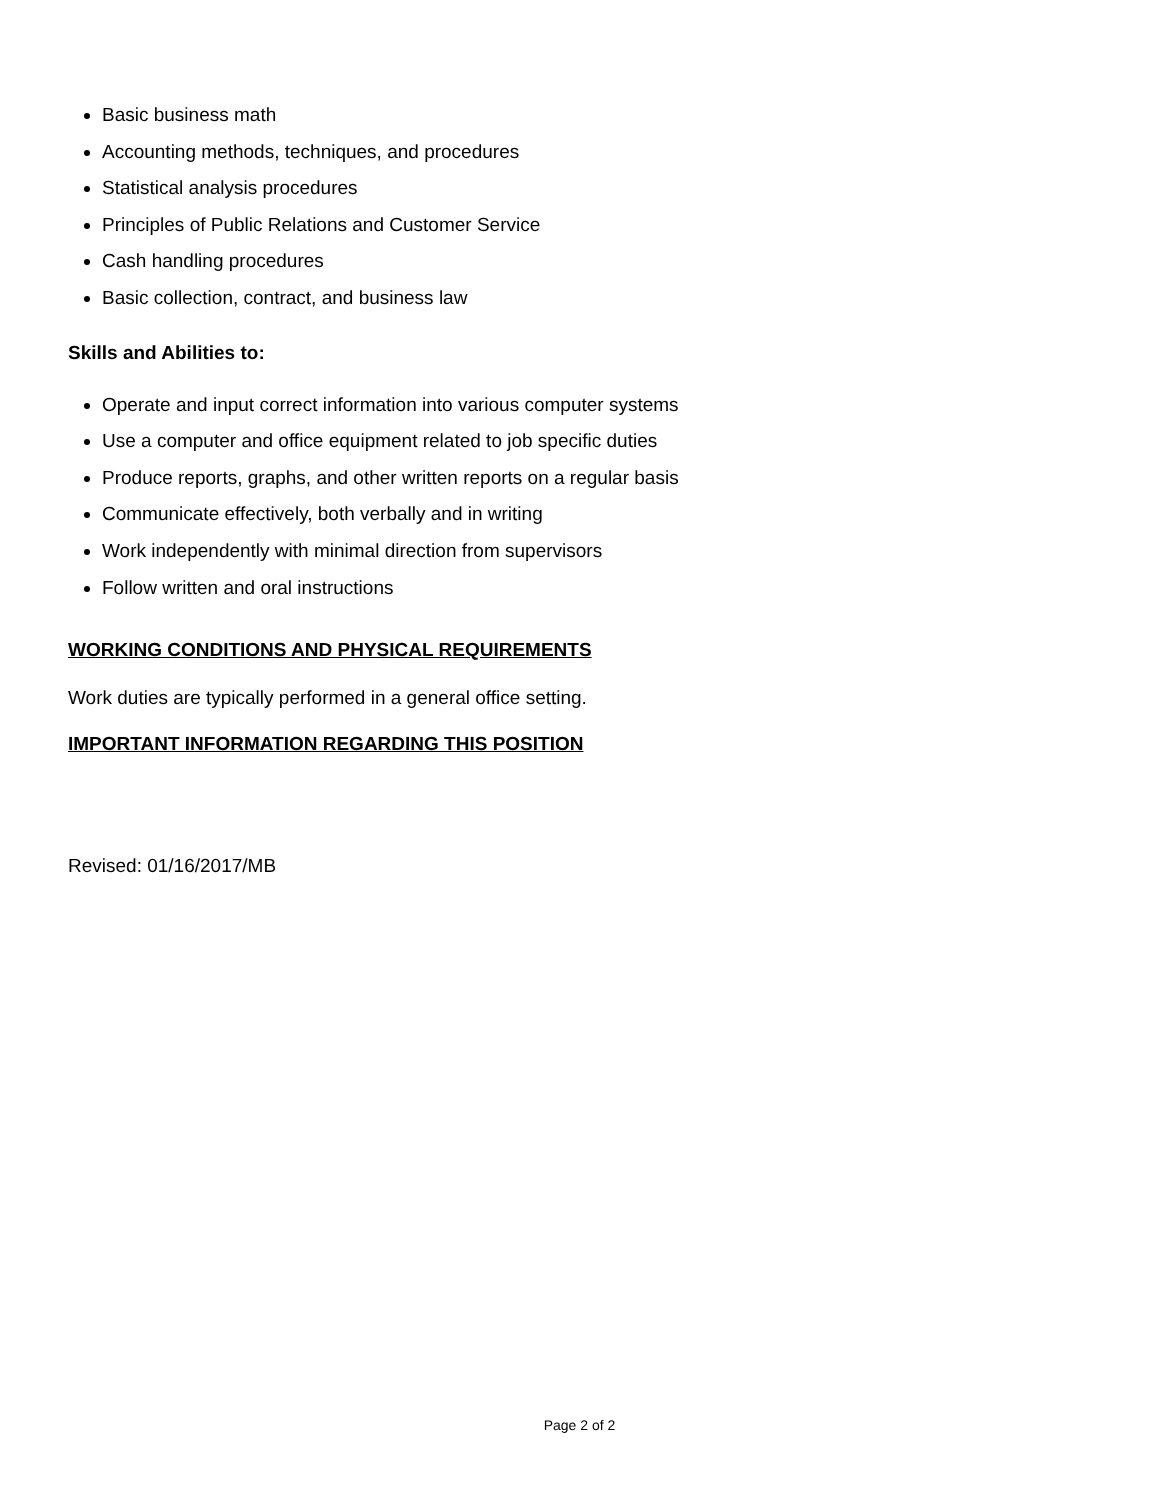Basic business math
Accounting methods, techniques, and procedures
Statistical analysis procedures
Principles of Public Relations and Customer Service
Cash handling procedures
Basic collection, contract, and business law
Skills and Abilities to:
Operate and input correct information into various computer systems
Use a computer and office equipment related to job specific duties
Produce reports, graphs, and other written reports on a regular basis
Communicate effectively, both verbally and in writing
Work independently with minimal direction from supervisors
Follow written and oral instructions
WORKING CONDITIONS AND PHYSICAL REQUIREMENTS
Work duties are typically performed in a general office setting.
IMPORTANT INFORMATION REGARDING THIS POSITION
Revised: 01/16/2017/MB
Page 2 of 2